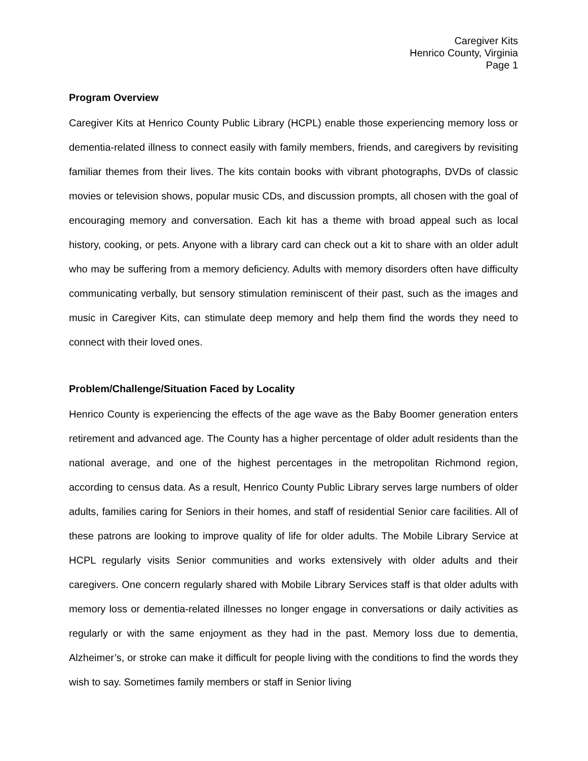Caregiver Kits
Henrico County, Virginia
Page 1
Program Overview
Caregiver Kits at Henrico County Public Library (HCPL) enable those experiencing memory loss or dementia-related illness to connect easily with family members, friends, and caregivers by revisiting familiar themes from their lives. The kits contain books with vibrant photographs, DVDs of classic movies or television shows, popular music CDs, and discussion prompts, all chosen with the goal of encouraging memory and conversation. Each kit has a theme with broad appeal such as local history, cooking, or pets. Anyone with a library card can check out a kit to share with an older adult who may be suffering from a memory deficiency. Adults with memory disorders often have difficulty communicating verbally, but sensory stimulation reminiscent of their past, such as the images and music in Caregiver Kits, can stimulate deep memory and help them find the words they need to connect with their loved ones.
Problem/Challenge/Situation Faced by Locality
Henrico County is experiencing the effects of the age wave as the Baby Boomer generation enters retirement and advanced age. The County has a higher percentage of older adult residents than the national average, and one of the highest percentages in the metropolitan Richmond region, according to census data. As a result, Henrico County Public Library serves large numbers of older adults, families caring for Seniors in their homes, and staff of residential Senior care facilities. All of these patrons are looking to improve quality of life for older adults. The Mobile Library Service at HCPL regularly visits Senior communities and works extensively with older adults and their caregivers. One concern regularly shared with Mobile Library Services staff is that older adults with memory loss or dementia-related illnesses no longer engage in conversations or daily activities as regularly or with the same enjoyment as they had in the past. Memory loss due to dementia, Alzheimer’s, or stroke can make it difficult for people living with the conditions to find the words they wish to say. Sometimes family members or staff in Senior living